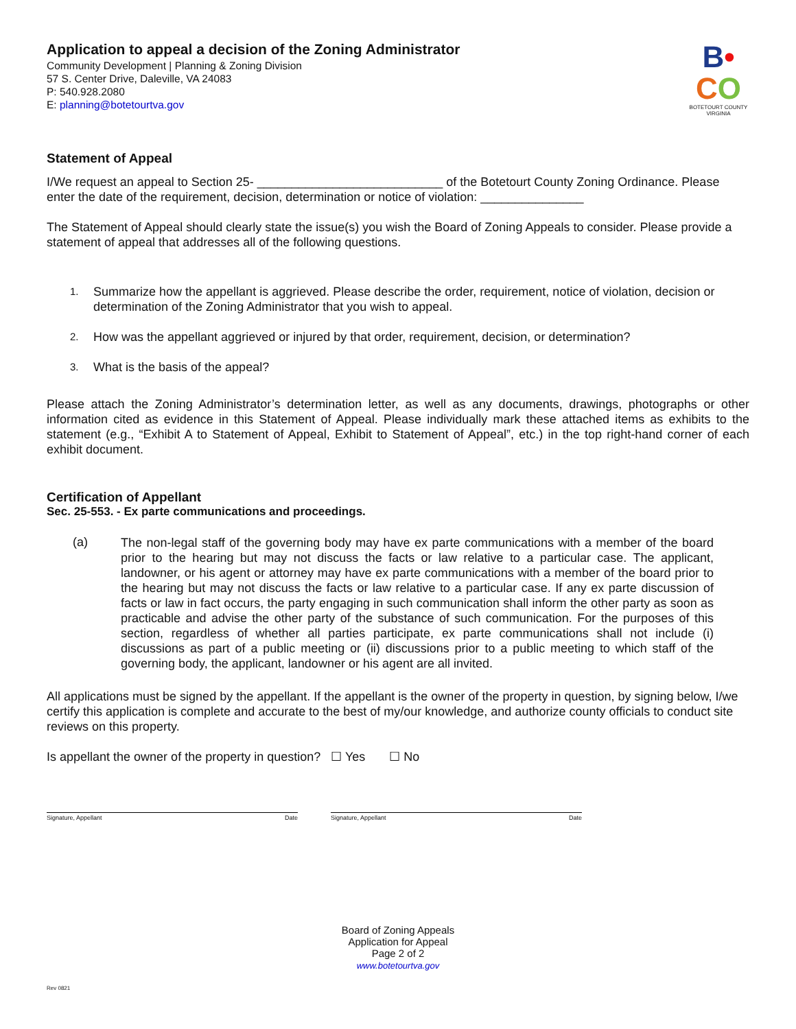Application to appeal a decision of the Zoning Administrator
Community Development | Planning & Zoning Division
57 S. Center Drive, Daleville, VA 24083
P: 540.928.2080
E: planning@botetourtva.gov
B•
CO
BOTETOURT COUNTY
VIRGINIA
Statement of Appeal
I/We request an appeal to Section 25- ___________________________ of the Botetourt County Zoning Ordinance. Please enter the date of the requirement, decision, determination or notice of violation: _______________
The Statement of Appeal should clearly state the issue(s) you wish the Board of Zoning Appeals to consider. Please provide a statement of appeal that addresses all of the following questions.
1. Summarize how the appellant is aggrieved. Please describe the order, requirement, notice of violation, decision or determination of the Zoning Administrator that you wish to appeal.
2. How was the appellant aggrieved or injured by that order, requirement, decision, or determination?
3. What is the basis of the appeal?
Please attach the Zoning Administrator’s determination letter, as well as any documents, drawings, photographs or other information cited as evidence in this Statement of Appeal. Please individually mark these attached items as exhibits to the statement (e.g., “Exhibit A to Statement of Appeal, Exhibit to Statement of Appeal”, etc.) in the top right-hand corner of each exhibit document.
Certification of Appellant
Sec. 25-553. - Ex parte communications and proceedings.
(a)
The non-legal staff of the governing body may have ex parte communications with a member of the board prior to the hearing but may not discuss the facts or law relative to a particular case. The applicant, landowner, or his agent or attorney may have ex parte communications with a member of the board prior to the hearing but may not discuss the facts or law relative to a particular case. If any ex parte discussion of facts or law in fact occurs, the party engaging in such communication shall inform the other party as soon as practicable and advise the other party of the substance of such communication. For the purposes of this section, regardless of whether all parties participate, ex parte communications shall not include (i) discussions as part of a public meeting or (ii) discussions prior to a public meeting to which staff of the governing body, the applicant, landowner or his agent are all invited.
All applications must be signed by the appellant. If the appellant is the owner of the property in question, by signing below, I/we certify this application is complete and accurate to the best of my/our knowledge, and authorize county officials to conduct site reviews on this property.
Is appellant the owner of the property in question? ☐ Yes ☐ No
Signature, Appellant Date Signature, Appellant Date
Board of Zoning Appeals
Application for Appeal
Page 2 of 2
www.botetourtva.gov
Rev 0821